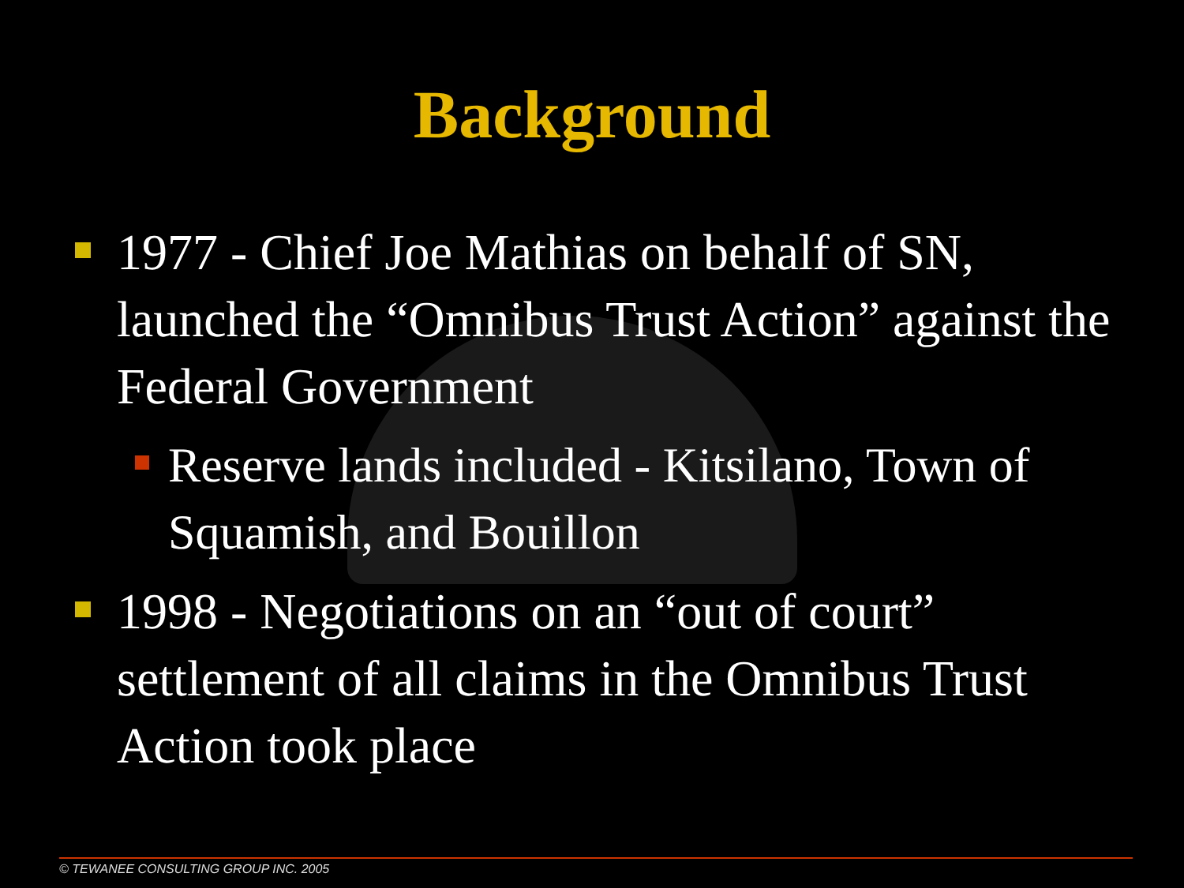Background
1977 - Chief Joe Mathias on behalf of SN, launched the “Omnibus Trust Action” against the Federal Government
Reserve lands included - Kitsilano, Town of Squamish, and Bouillon
1998 - Negotiations on an “out of court” settlement of all claims in the Omnibus Trust Action took place
© TEWANEE CONSULTING GROUP INC. 2005